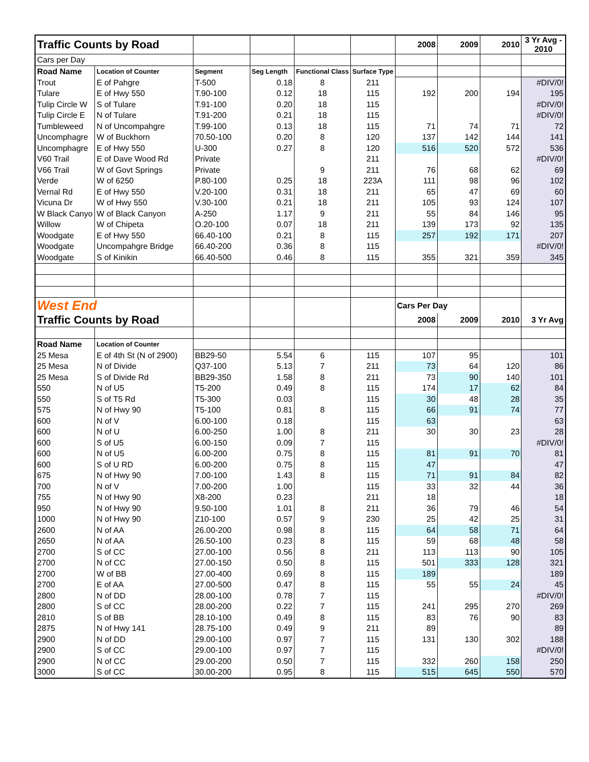| Traffic Counts by Road | | | | | | 2008 | 2009 | 2010 | 3 Yr Avg - 2010 |
| Cars per Day | | | | | | | | | |
| Road Name | Location of Counter | Segment | Seg Length | Functional Class | Surface Type | | | | |
| Trout | E of Pahgre | T-500 | 0.18 | 8 | 211 | | | | #DIV/0! |
| Tulare | E of Hwy 550 | T.90-100 | 0.12 | 18 | 115 | 192 | 200 | 194 | 195 |
| Tulip Circle W | S of Tulare | T.91-100 | 0.20 | 18 | 115 | | | | #DIV/0! |
| Tulip Circle E | N of Tulare | T.91-200 | 0.21 | 18 | 115 | | | | #DIV/0! |
| Tumbleweed | N of Uncompahgre | T.99-100 | 0.13 | 18 | 115 | 71 | 74 | 71 | 72 |
| Uncomphagre | W of Buckhorn | 70.50-100 | 0.20 | 8 | 120 | 137 | 142 | 144 | 141 |
| Uncomphagre | E of Hwy 550 | U-300 | 0.27 | 8 | 120 | 516 | 520 | 572 | 536 |
| V60 Trail | E of Dave Wood Rd | Private | | | 211 | | | | #DIV/0! |
| V66 Trail | W of Govt Springs | Private | | 9 | 211 | 76 | 68 | 62 | 69 |
| Verde | W of 6250 | P.80-100 | 0.25 | 18 | 223A | 111 | 98 | 96 | 102 |
| Vernal Rd | E of Hwy 550 | V.20-100 | 0.31 | 18 | 211 | 65 | 47 | 69 | 60 |
| Vicuna Dr | W of Hwy 550 | V.30-100 | 0.21 | 18 | 211 | 105 | 93 | 124 | 107 |
| W Black Canyo | W of Black Canyon | A-250 | 1.17 | 9 | 211 | 55 | 84 | 146 | 95 |
| Willow | W of Chipeta | O.20-100 | 0.07 | 18 | 211 | 139 | 173 | 92 | 135 |
| Woodgate | E of Hwy 550 | 66.40-100 | 0.21 | 8 | 115 | 257 | 192 | 171 | 207 |
| Woodgate | Uncompahgre Bridge | 66.40-200 | 0.36 | 8 | 115 | | | | #DIV/0! |
| Woodgate | S of Kinikin | 66.40-500 | 0.46 | 8 | 115 | 355 | 321 | 359 | 345 |
| West End | | | | | | Cars Per Day | | | |
| Traffic Counts by Road | | | | | | 2008 | 2009 | 2010 | 3 Yr Avg |
| Road Name | Location of Counter | | | | | | | | |
| 25 Mesa | E of 4th St (N of 2900) | BB29-50 | 5.54 | 6 | 115 | 107 | 95 | | 101 |
| 25 Mesa | N of Divide | Q37-100 | 5.13 | 7 | 211 | 73 | 64 | 120 | 86 |
| 25 Mesa | S of Divide Rd | BB29-350 | 1.58 | 8 | 211 | 73 | 90 | 140 | 101 |
| 550 | N of U5 | T5-200 | 0.49 | 8 | 115 | 174 | 17 | 62 | 84 |
| 550 | S of T5 Rd | T5-300 | 0.03 | | 115 | 30 | 48 | 28 | 35 |
| 575 | N of Hwy 90 | T5-100 | 0.81 | 8 | 115 | 66 | 91 | 74 | 77 |
| 600 | N of V | 6.00-100 | 0.18 | | 115 | 63 | | | 63 |
| 600 | N of U | 6.00-250 | 1.00 | 8 | 211 | 30 | 30 | 23 | 28 |
| 600 | S of U5 | 6.00-150 | 0.09 | 7 | 115 | | | | #DIV/0! |
| 600 | N of U5 | 6.00-200 | 0.75 | 8 | 115 | 81 | 91 | 70 | 81 |
| 600 | S of U RD | 6.00-200 | 0.75 | 8 | 115 | 47 | | | 47 |
| 675 | N of Hwy 90 | 7.00-100 | 1.43 | 8 | 115 | 71 | 91 | 84 | 82 |
| 700 | N of V | 7.00-200 | 1.00 | | 115 | 33 | 32 | 44 | 36 |
| 755 | N of Hwy 90 | X8-200 | 0.23 | | 211 | 18 | | | 18 |
| 950 | N of Hwy 90 | 9.50-100 | 1.01 | 8 | 211 | 36 | 79 | 46 | 54 |
| 1000 | N of Hwy 90 | Z10-100 | 0.57 | 9 | 230 | 25 | 42 | 25 | 31 |
| 2600 | N of AA | 26.00-200 | 0.98 | 8 | 115 | 64 | 58 | 71 | 64 |
| 2650 | N of AA | 26.50-100 | 0.23 | 8 | 115 | 59 | 68 | 48 | 58 |
| 2700 | S of CC | 27.00-100 | 0.56 | 8 | 211 | 113 | 113 | 90 | 105 |
| 2700 | N of CC | 27.00-150 | 0.50 | 8 | 115 | 501 | 333 | 128 | 321 |
| 2700 | W of BB | 27.00-400 | 0.69 | 8 | 115 | 189 | | | 189 |
| 2700 | E of AA | 27.00-500 | 0.47 | 8 | 115 | 55 | 55 | 24 | 45 |
| 2800 | N of DD | 28.00-100 | 0.78 | 7 | 115 | | | | #DIV/0! |
| 2800 | S of CC | 28.00-200 | 0.22 | 7 | 115 | 241 | 295 | 270 | 269 |
| 2810 | S of BB | 28.10-100 | 0.49 | 8 | 115 | 83 | 76 | 90 | 83 |
| 2875 | N of Hwy 141 | 28.75-100 | 0.49 | 9 | 211 | 89 | | | 89 |
| 2900 | N of DD | 29.00-100 | 0.97 | 7 | 115 | 131 | 130 | 302 | 188 |
| 2900 | S of CC | 29.00-100 | 0.97 | 7 | 115 | | | | #DIV/0! |
| 2900 | N of CC | 29.00-200 | 0.50 | 7 | 115 | 332 | 260 | 158 | 250 |
| 3000 | S of CC | 30.00-200 | 0.95 | 8 | 115 | 515 | 645 | 550 | 570 |